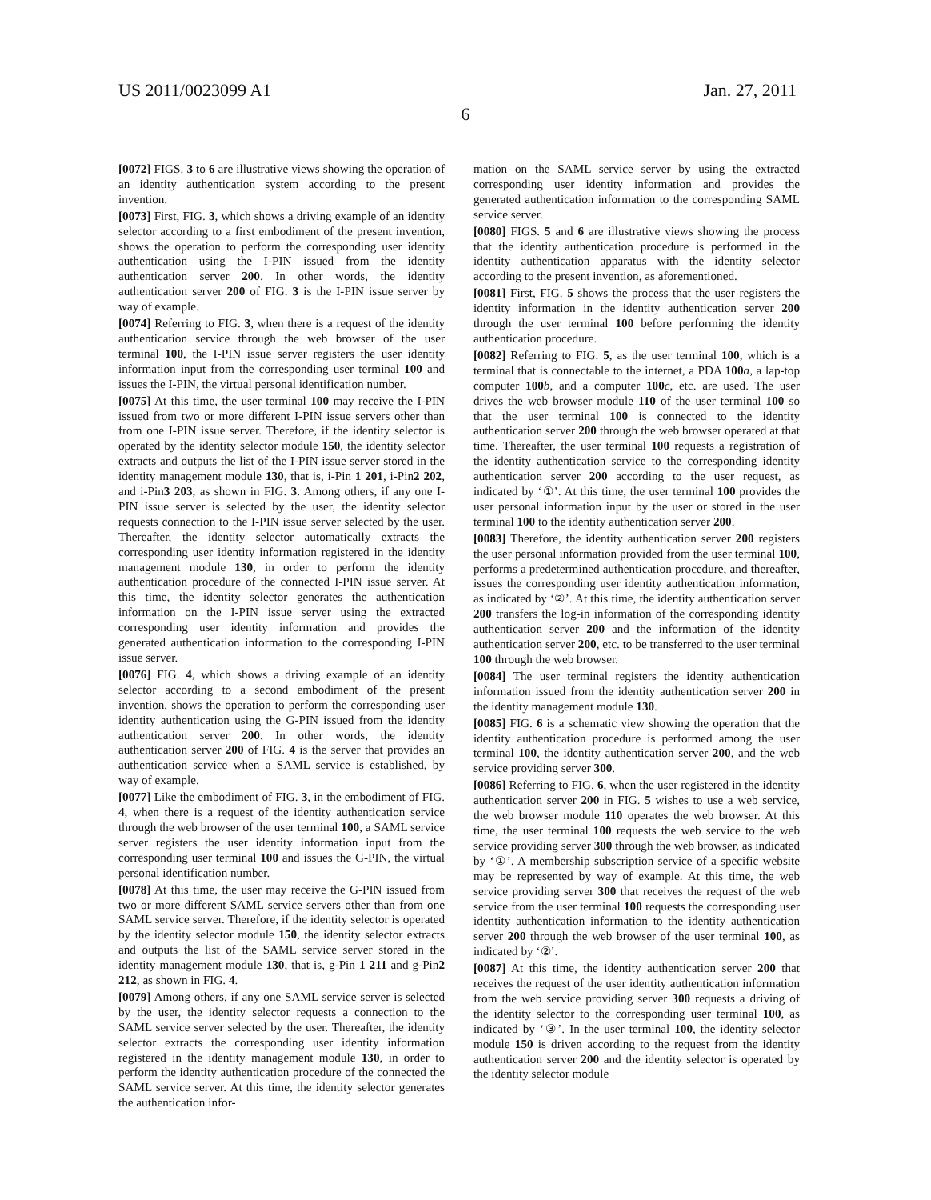US 2011/0023099 A1 Jan. 27, 2011
6
[0072] FIGS. 3 to 6 are illustrative views showing the operation of an identity authentication system according to the present invention.
[0073] First, FIG. 3, which shows a driving example of an identity selector according to a first embodiment of the present invention, shows the operation to perform the corresponding user identity authentication using the I-PIN issued from the identity authentication server 200. In other words, the identity authentication server 200 of FIG. 3 is the I-PIN issue server by way of example.
[0074] Referring to FIG. 3, when there is a request of the identity authentication service through the web browser of the user terminal 100, the I-PIN issue server registers the user identity information input from the corresponding user terminal 100 and issues the I-PIN, the virtual personal identification number.
[0075] At this time, the user terminal 100 may receive the I-PIN issued from two or more different I-PIN issue servers other than from one I-PIN issue server. Therefore, if the identity selector is operated by the identity selector module 150, the identity selector extracts and outputs the list of the I-PIN issue server stored in the identity management module 130, that is, i-Pin 1 201, i-Pin2 202, and i-Pin3 203, as shown in FIG. 3. Among others, if any one I-PIN issue server is selected by the user, the identity selector requests connection to the I-PIN issue server selected by the user. Thereafter, the identity selector automatically extracts the corresponding user identity information registered in the identity management module 130, in order to perform the identity authentication procedure of the connected I-PIN issue server. At this time, the identity selector generates the authentication information on the I-PIN issue server using the extracted corresponding user identity information and provides the generated authentication information to the corresponding I-PIN issue server.
[0076] FIG. 4, which shows a driving example of an identity selector according to a second embodiment of the present invention, shows the operation to perform the corresponding user identity authentication using the G-PIN issued from the identity authentication server 200. In other words, the identity authentication server 200 of FIG. 4 is the server that provides an authentication service when a SAML service is established, by way of example.
[0077] Like the embodiment of FIG. 3, in the embodiment of FIG. 4, when there is a request of the identity authentication service through the web browser of the user terminal 100, a SAML service server registers the user identity information input from the corresponding user terminal 100 and issues the G-PIN, the virtual personal identification number.
[0078] At this time, the user may receive the G-PIN issued from two or more different SAML service servers other than from one SAML service server. Therefore, if the identity selector is operated by the identity selector module 150, the identity selector extracts and outputs the list of the SAML service server stored in the identity management module 130, that is, g-Pin 1 211 and g-Pin2 212, as shown in FIG. 4.
[0079] Among others, if any one SAML service server is selected by the user, the identity selector requests a connection to the SAML service server selected by the user. Thereafter, the identity selector extracts the corresponding user identity information registered in the identity management module 130, in order to perform the identity authentication procedure of the connected the SAML service server. At this time, the identity selector generates the authentication infor-
mation on the SAML service server by using the extracted corresponding user identity information and provides the generated authentication information to the corresponding SAML service server.
[0080] FIGS. 5 and 6 are illustrative views showing the process that the identity authentication procedure is performed in the identity authentication apparatus with the identity selector according to the present invention, as aforementioned.
[0081] First, FIG. 5 shows the process that the user registers the identity information in the identity authentication server 200 through the user terminal 100 before performing the identity authentication procedure.
[0082] Referring to FIG. 5, as the user terminal 100, which is a terminal that is connectable to the internet, a PDA 100 a, a lap-top computer 100 b, and a computer 100 c, etc. are used. The user drives the web browser module 110 of the user terminal 100 so that the user terminal 100 is connected to the identity authentication server 200 through the web browser operated at that time. Thereafter, the user terminal 100 requests a registration of the identity authentication service to the corresponding identity authentication server 200 according to the user request, as indicated by ‘①’. At this time, the user terminal 100 provides the user personal information input by the user or stored in the user terminal 100 to the identity authentication server 200.
[0083] Therefore, the identity authentication server 200 registers the user personal information provided from the user terminal 100, performs a predetermined authentication procedure, and thereafter, issues the corresponding user identity authentication information, as indicated by ‘②’. At this time, the identity authentication server 200 transfers the log-in information of the corresponding identity authentication server 200 and the information of the identity authentication server 200, etc. to be transferred to the user terminal 100 through the web browser.
[0084] The user terminal registers the identity authentication information issued from the identity authentication server 200 in the identity management module 130.
[0085] FIG. 6 is a schematic view showing the operation that the identity authentication procedure is performed among the user terminal 100, the identity authentication server 200, and the web service providing server 300.
[0086] Referring to FIG. 6, when the user registered in the identity authentication server 200 in FIG. 5 wishes to use a web service, the web browser module 110 operates the web browser. At this time, the user terminal 100 requests the web service to the web service providing server 300 through the web browser, as indicated by ‘①’. A membership subscription service of a specific website may be represented by way of example. At this time, the web service providing server 300 that receives the request of the web service from the user terminal 100 requests the corresponding user identity authentication information to the identity authentication server 200 through the web browser of the user terminal 100, as indicated by ‘②’.
[0087] At this time, the identity authentication server 200 that receives the request of the user identity authentication information from the web service providing server 300 requests a driving of the identity selector to the corresponding user terminal 100, as indicated by ‘③’. In the user terminal 100, the identity selector module 150 is driven according to the request from the identity authentication server 200 and the identity selector is operated by the identity selector module